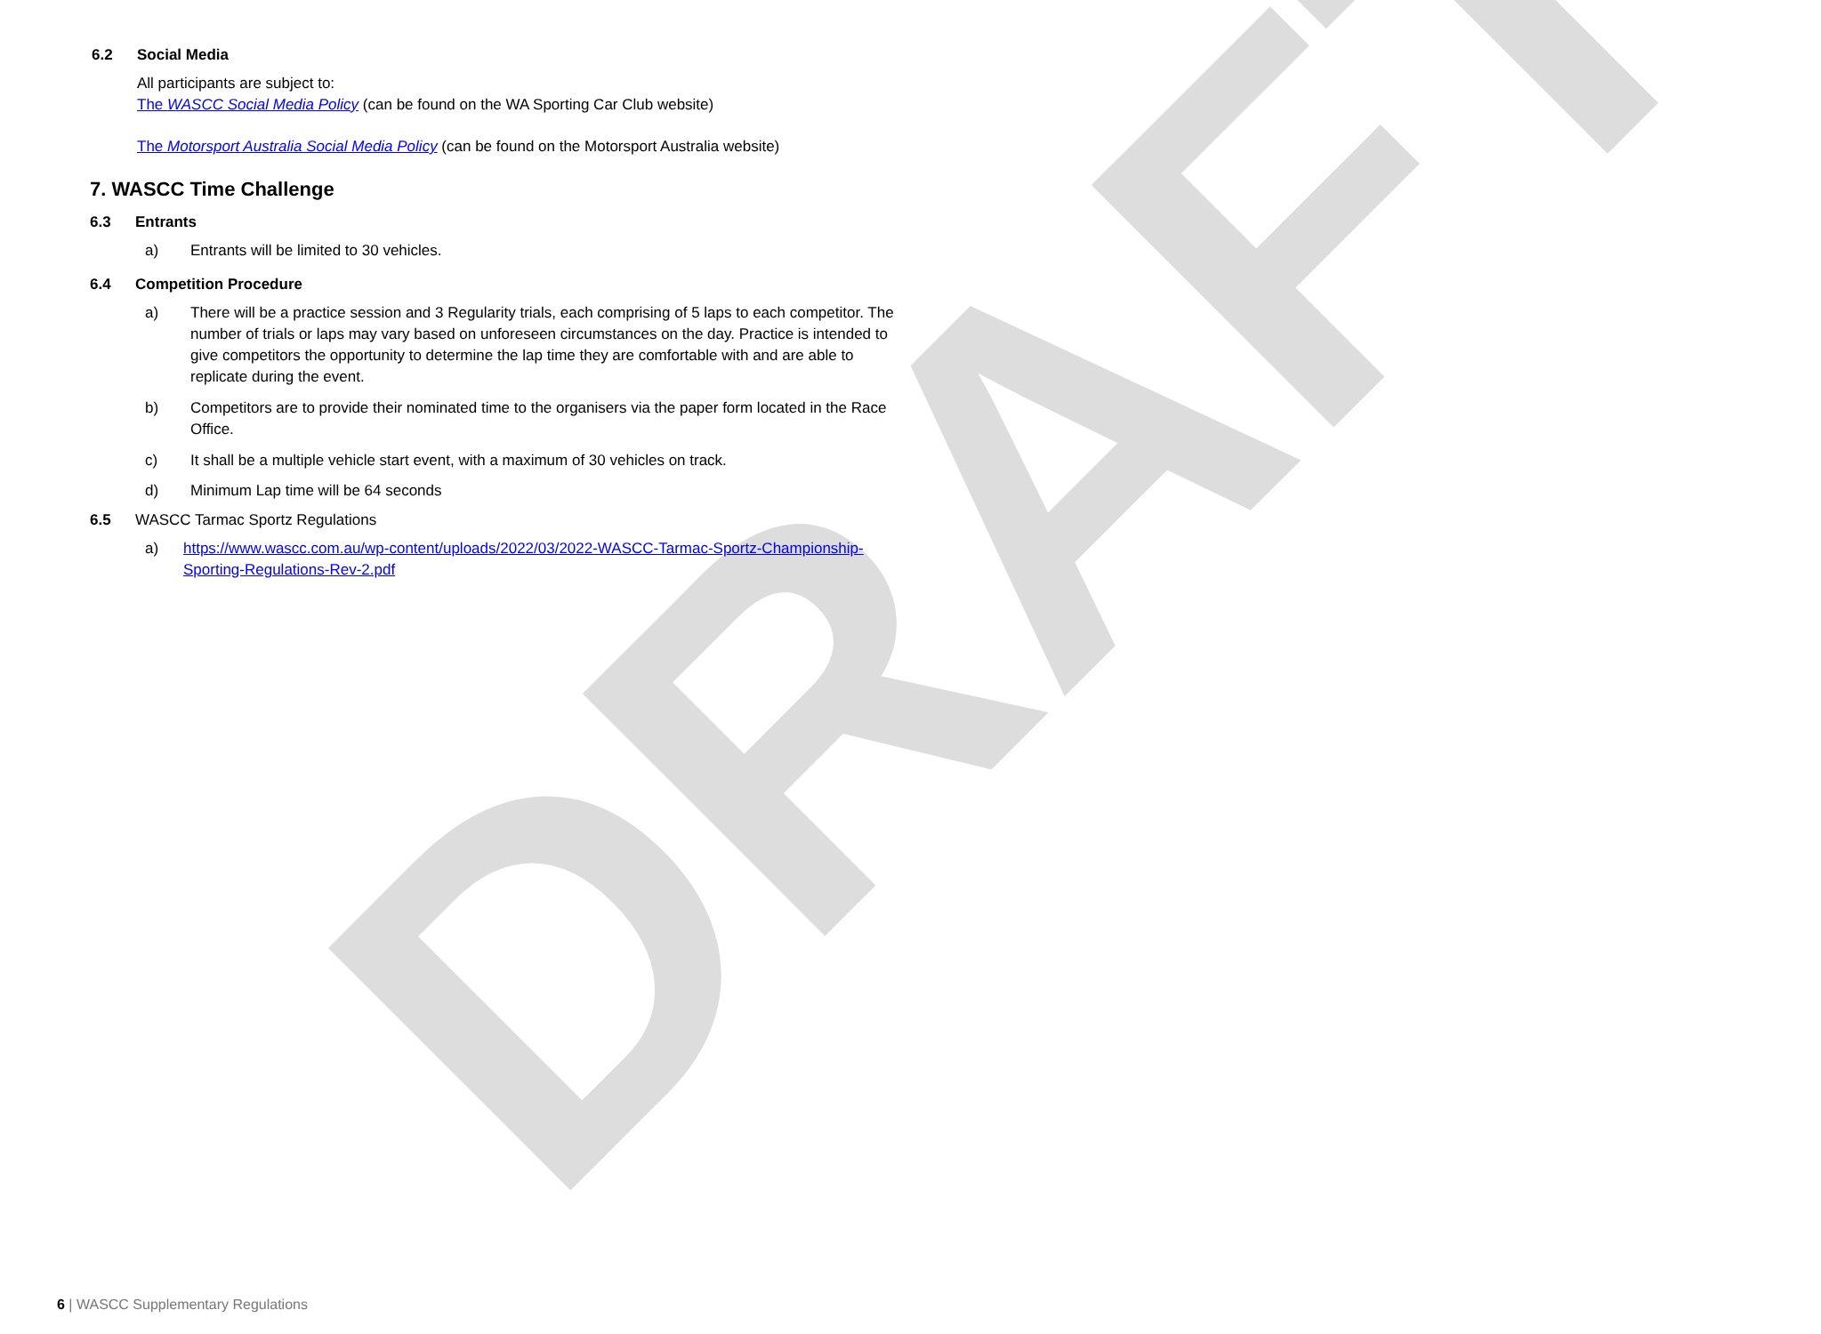DRAFT
6.2 Social Media
All participants are subject to:
The WASCC Social Media Policy (can be found on the WA Sporting Car Club website)
The Motorsport Australia Social Media Policy (can be found on the Motorsport Australia website)
7. WASCC Time Challenge
6.3 Entrants
a) Entrants will be limited to 30 vehicles.
6.4 Competition Procedure
a) There will be a practice session and 3 Regularity trials, each comprising of 5 laps to each competitor. The number of trials or laps may vary based on unforeseen circumstances on the day. Practice is intended to give competitors the opportunity to determine the lap time they are comfortable with and are able to replicate during the event.
b) Competitors are to provide their nominated time to the organisers via the paper form located in the Race Office.
c) It shall be a multiple vehicle start event, with a maximum of 30 vehicles on track.
d) Minimum Lap time will be 64 seconds
6.5 WASCC Tarmac Sportz Regulations
a) https://www.wascc.com.au/wp-content/uploads/2022/03/2022-WASCC-Tarmac-Sportz-Championship-Sporting-Regulations-Rev-2.pdf
6 | WASCC Supplementary Regulations